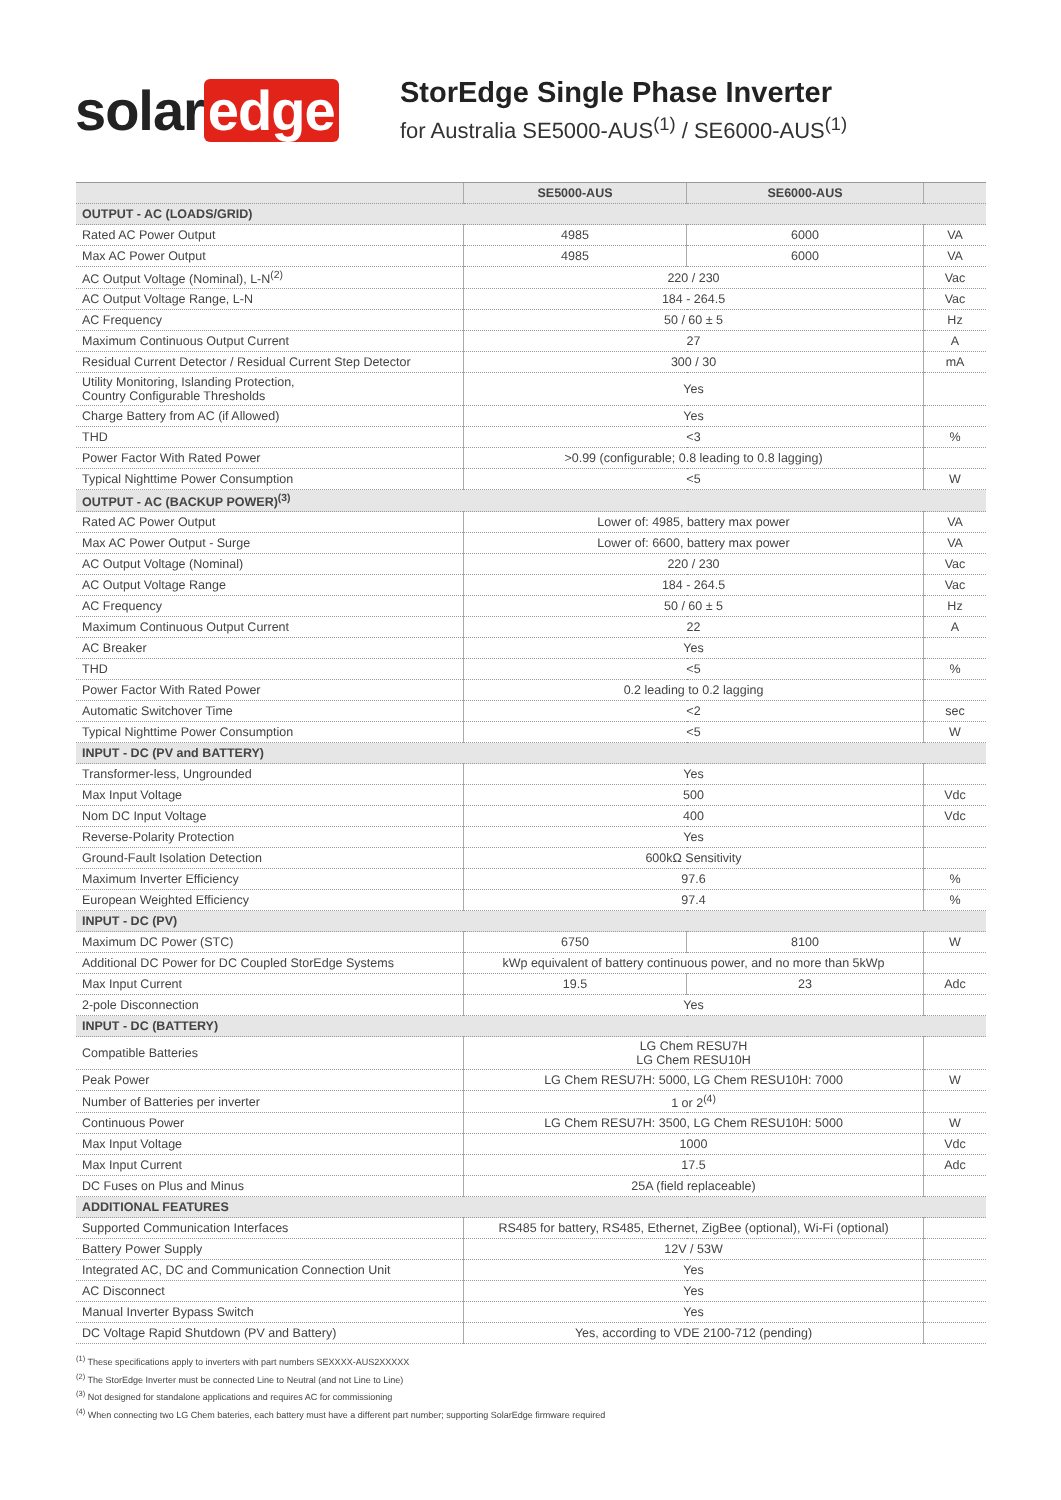solar edge
StorEdge Single Phase Inverter
for Australia SE5000-AUS<sup>(1)</sup> / SE6000-AUS<sup>(1)</sup>
| | SE5000-AUS | SE6000-AUS | |
| --- | --- | --- | --- |
| OUTPUT - AC (LOADS/GRID) | | | |
| Rated AC Power Output | 4985 | 6000 | VA |
| Max AC Power Output | 4985 | 6000 | VA |
| AC Output Voltage (Nominal), L-N<sup>(2)</sup> | 220 / 230 | | Vac |
| AC Output Voltage Range, L-N | 184 - 264.5 | | Vac |
| AC Frequency | 50 / 60 ± 5 | | Hz |
| Maximum Continuous Output Current | 27 | | A |
| Residual Current Detector / Residual Current Step Detector | 300 / 30 | | mA |
| Utility Monitoring, Islanding Protection, Country Configurable Thresholds | Yes | | |
| Charge Battery from AC (if Allowed) | Yes | | |
| THD | <3 | | % |
| Power Factor With Rated Power | >0.99 (configurable; 0.8 leading to 0.8 lagging) | | |
| Typical Nighttime Power Consumption | <5 | | W |
| OUTPUT - AC (BACKUP POWER)<sup>(3)</sup> | | | |
| Rated AC Power Output | Lower of: 4985, battery max power | | VA |
| Max AC Power Output - Surge | Lower of: 6600, battery max power | | VA |
| AC Output Voltage (Nominal) | 220 / 230 | | Vac |
| AC Output Voltage Range | 184 - 264.5 | | Vac |
| AC Frequency | 50 / 60 ± 5 | | Hz |
| Maximum Continuous Output Current | 22 | | A |
| AC Breaker | Yes | | |
| THD | <5 | | % |
| Power Factor With Rated Power | 0.2 leading to 0.2 lagging | | |
| Automatic Switchover Time | <2 | | sec |
| Typical Nighttime Power Consumption | <5 | | W |
| INPUT - DC (PV and BATTERY) | | | |
| Transformer-less, Ungrounded | Yes | | |
| Max Input Voltage | 500 | | Vdc |
| Nom DC Input Voltage | 400 | | Vdc |
| Reverse-Polarity Protection | Yes | | |
| Ground-Fault Isolation Detection | 600kΩ Sensitivity | | |
| Maximum Inverter Efficiency | 97.6 | | % |
| European Weighted Efficiency | 97.4 | | % |
| INPUT - DC (PV) | | | |
| Maximum DC Power (STC) | 6750 | 8100 | W |
| Additional DC Power for DC Coupled StorEdge Systems | kWp equivalent of battery continuous power, and no more than 5kWp | | |
| Max Input Current | 19.5 | 23 | Adc |
| 2-pole Disconnection | Yes | | |
| INPUT - DC (BATTERY) | | | |
| Compatible Batteries | LG Chem RESU7H LG Chem RESU10H | | |
| Peak Power | LG Chem RESU7H: 5000, LG Chem RESU10H: 7000 | | W |
| Number of Batteries per inverter | 1 or 2<sup>(4)</sup> | | |
| Continuous Power | LG Chem RESU7H: 3500, LG Chem RESU10H: 5000 | | W |
| Max Input Voltage | 1000 | | Vdc |
| Max Input Current | 17.5 | | Adc |
| DC Fuses on Plus and Minus | 25A (field replaceable) | | |
| ADDITIONAL FEATURES | | | |
| Supported Communication Interfaces | RS485 for battery, RS485, Ethernet, ZigBee (optional), Wi-Fi (optional) | | |
| Battery Power Supply | 12V / 53W | | |
| Integrated AC, DC and Communication Connection Unit | Yes | | |
| AC Disconnect | Yes | | |
| Manual Inverter Bypass Switch | Yes | | |
| DC Voltage Rapid Shutdown (PV and Battery) | Yes, according to VDE 2100-712 (pending) | | |
<sup>(1)</sup> These specifications apply to inverters with part numbers SEXXXX-AUS2XXXXX
<sup>(2)</sup> The StorEdge Inverter must be connected Line to Neutral (and not Line to Line)
<sup>(3)</sup> Not designed for standalone applications and requires AC for commissioning
<sup>(4)</sup> When connecting two LG Chem bateries, each battery must have a different part number; supporting SolarEdge firmware required